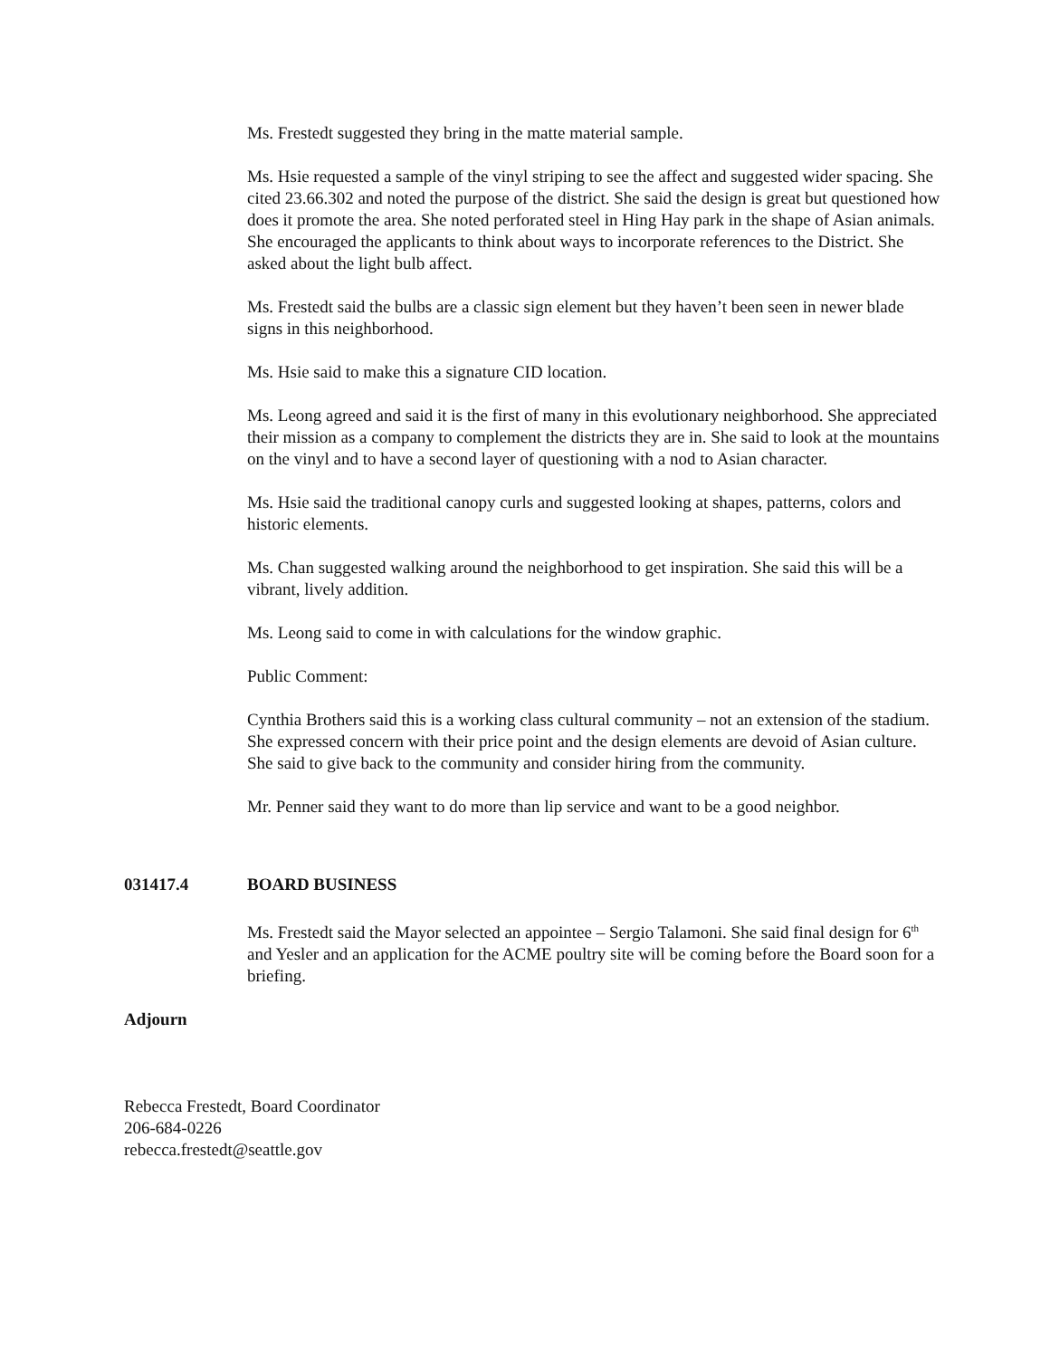Ms. Frestedt suggested they bring in the matte material sample.
Ms. Hsie requested a sample of the vinyl striping to see the affect and suggested wider spacing. She cited 23.66.302 and noted the purpose of the district. She said the design is great but questioned how does it promote the area. She noted perforated steel in Hing Hay park in the shape of Asian animals. She encouraged the applicants to think about ways to incorporate references to the District. She asked about the light bulb affect.
Ms. Frestedt said the bulbs are a classic sign element but they haven’t been seen in newer blade signs in this neighborhood.
Ms. Hsie said to make this a signature CID location.
Ms. Leong agreed and said it is the first of many in this evolutionary neighborhood. She appreciated their mission as a company to complement the districts they are in. She said to look at the mountains on the vinyl and to have a second layer of questioning with a nod to Asian character.
Ms. Hsie said the traditional canopy curls and suggested looking at shapes, patterns, colors and historic elements.
Ms. Chan suggested walking around the neighborhood to get inspiration. She said this will be a vibrant, lively addition.
Ms. Leong said to come in with calculations for the window graphic.
Public Comment:
Cynthia Brothers said this is a working class cultural community – not an extension of the stadium. She expressed concern with their price point and the design elements are devoid of Asian culture. She said to give back to the community and consider hiring from the community.
Mr. Penner said they want to do more than lip service and want to be a good neighbor.
031417.4 BOARD BUSINESS
Ms. Frestedt said the Mayor selected an appointee – Sergio Talamoni. She said final design for 6<sup>th</sup> and Yesler and an application for the ACME poultry site will be coming before the Board soon for a briefing.
Adjourn
Rebecca Frestedt, Board Coordinator
206-684-0226
rebecca.frestedt@seattle.gov